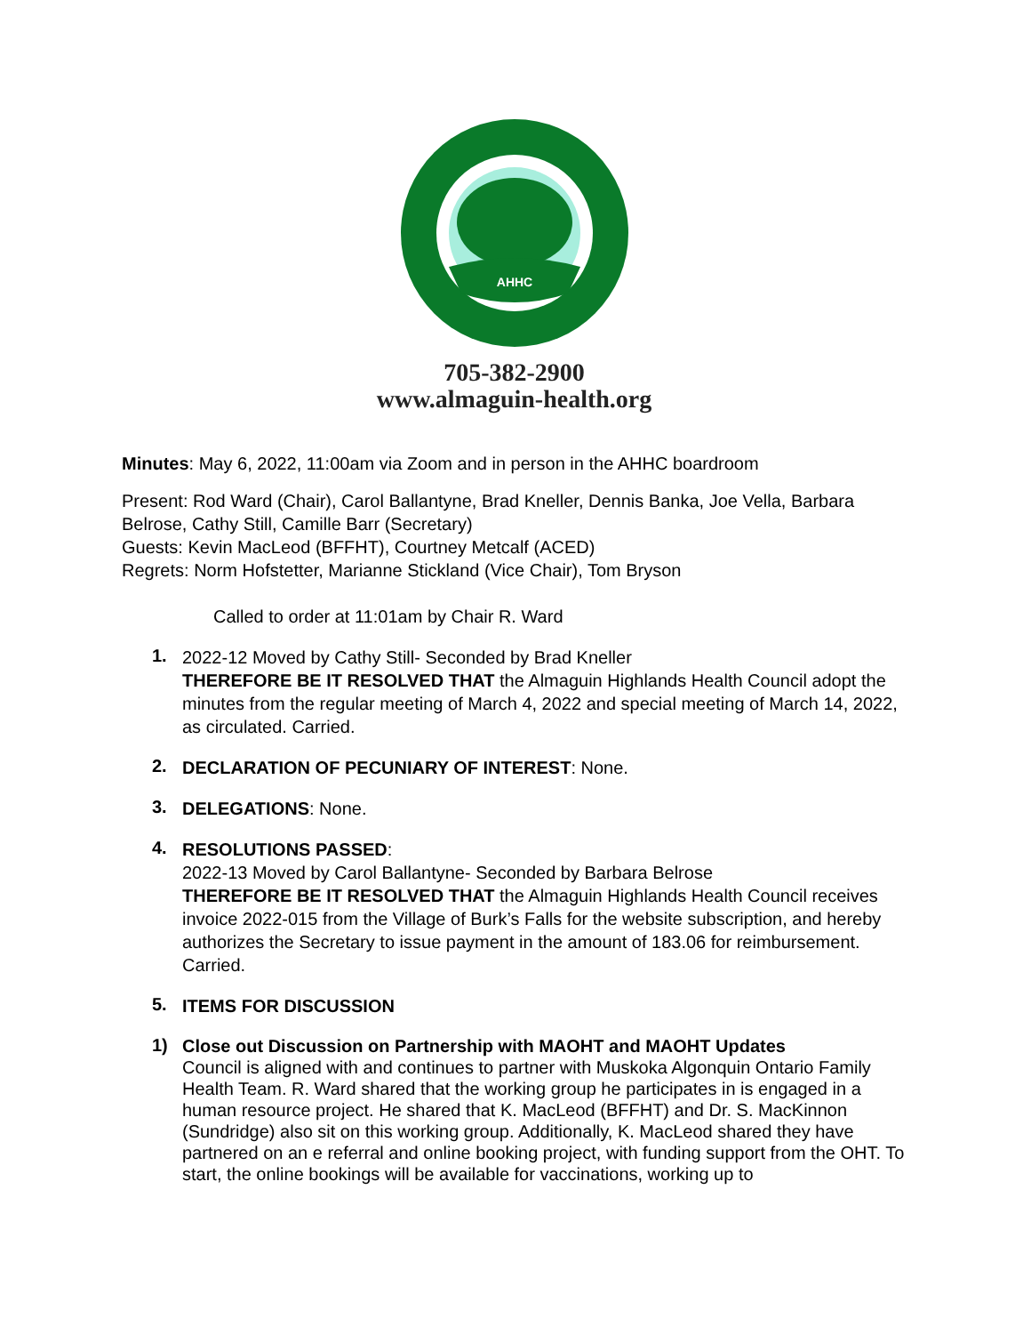AHHC
705-382-2900
www.almaguin-health.org
Minutes: May 6, 2022, 11:00am via Zoom and in person in the AHHC boardroom
Present: Rod Ward (Chair), Carol Ballantyne, Brad Kneller, Dennis Banka, Joe Vella, Barbara Belrose, Cathy Still, Camille Barr (Secretary)
Guests: Kevin MacLeod (BFFHT), Courtney Metcalf (ACED)
Regrets: Norm Hofstetter, Marianne Stickland (Vice Chair), Tom Bryson
Called to order at 11:01am by Chair R. Ward
1.
2022-12 Moved by Cathy Still- Seconded by Brad Kneller
THEREFORE BE IT RESOLVED THAT the Almaguin Highlands Health Council adopt the minutes from the regular meeting of March 4, 2022 and special meeting of March 14, 2022, as circulated. Carried.
2.
DECLARATION OF PECUNIARY OF INTEREST: None.
3.
DELEGATIONS: None.
4.
RESOLUTIONS PASSED:
2022-13 Moved by Carol Ballantyne- Seconded by Barbara Belrose
THEREFORE BE IT RESOLVED THAT the Almaguin Highlands Health Council receives invoice 2022-015 from the Village of Burk’s Falls for the website subscription, and hereby authorizes the Secretary to issue payment in the amount of 183.06 for reimbursement. Carried.
5.
ITEMS FOR DISCUSSION
1)
Close out Discussion on Partnership with MAOHT and MAOHT Updates
Council is aligned with and continues to partner with Muskoka Algonquin Ontario Family Health Team. R. Ward shared that the working group he participates in is engaged in a human resource project. He shared that K. MacLeod (BFFHT) and Dr. S. MacKinnon (Sundridge) also sit on this working group. Additionally, K. MacLeod shared they have partnered on an e referral and online booking project, with funding support from the OHT. To start, the online bookings will be available for vaccinations, working up to